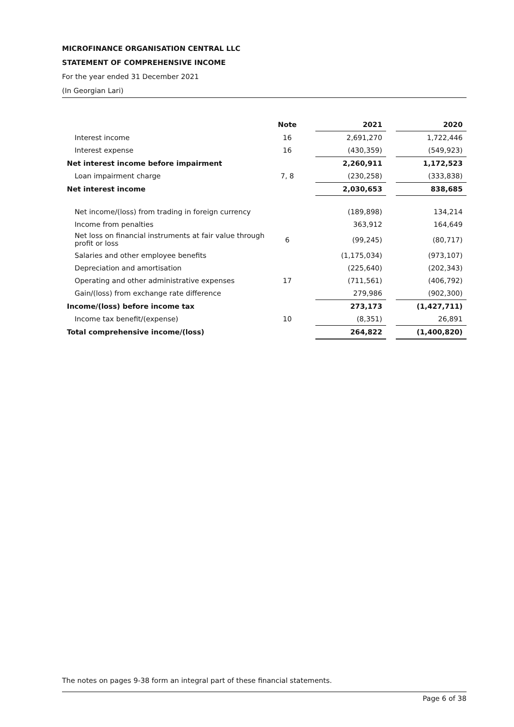MICROFINANCE ORGANISATION CENTRAL LLC
STATEMENT OF COMPREHENSIVE INCOME
For the year ended 31 December 2021
(In Georgian Lari)
| | Note | | 2021 | | 2020 |
| Interest income | 16 | | 2,691,270 | | 1,722,446 |
| Interest expense | 16 | | (430,359) | | (549,923) |
| Net interest income before impairment | | | 2,260,911 | | 1,172,523 |
| Loan impairment charge | 7, 8 | | (230,258) | | (333,838) |
| Net interest income | | | 2,030,653 | | 838,685 |
| Net income/(loss) from trading in foreign currency | | | (189,898) | | 134,214 |
| Income from penalties | | | 363,912 | | 164,649 |
| Net loss on financial instruments at fair value through profit or loss | 6 | | (99,245) | | (80,717) |
| Salaries and other employee benefits | | | (1,175,034) | | (973,107) |
| Depreciation and amortisation | | | (225,640) | | (202,343) |
| Operating and other administrative expenses | 17 | | (711,561) | | (406,792) |
| Gain/(loss) from exchange rate difference | | | 279,986 | | (902,300) |
| Income/(loss) before income tax | | | 273,173 | | (1,427,711) |
| Income tax benefit/(expense) | 10 | | (8,351) | | 26,891 |
| Total comprehensive income/(loss) | | | 264,822 | | (1,400,820) |
The notes on pages 9-38 form an integral part of these financial statements.
Page 6 of 38